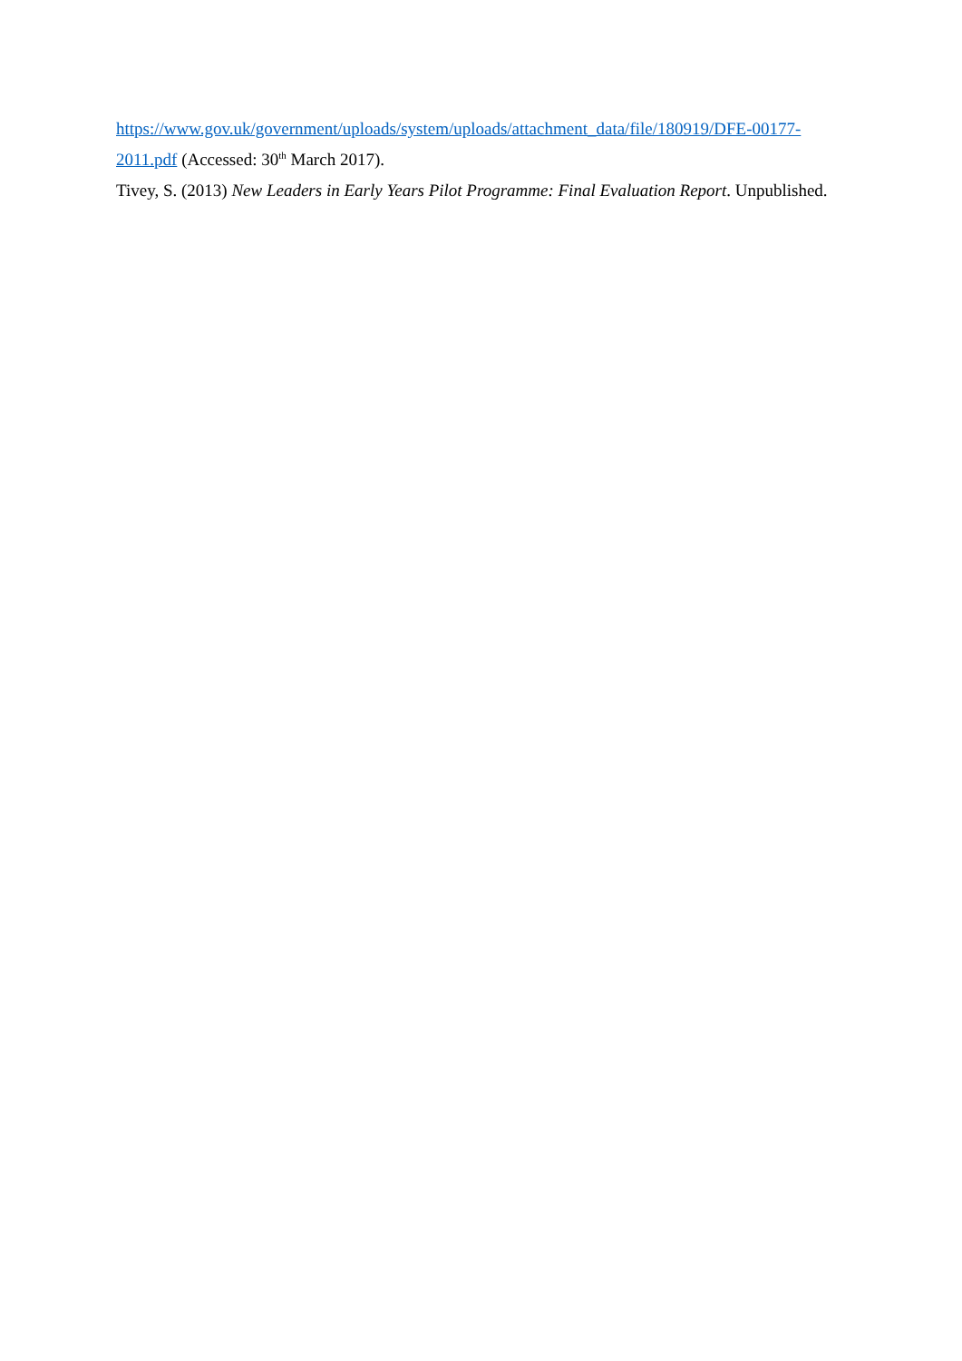https://www.gov.uk/government/uploads/system/uploads/attachment_data/file/180919/DFE-00177-2011.pdf (Accessed: 30<sup>th</sup> March 2017).
Tivey, S. (2013) New Leaders in Early Years Pilot Programme: Final Evaluation Report. Unpublished.